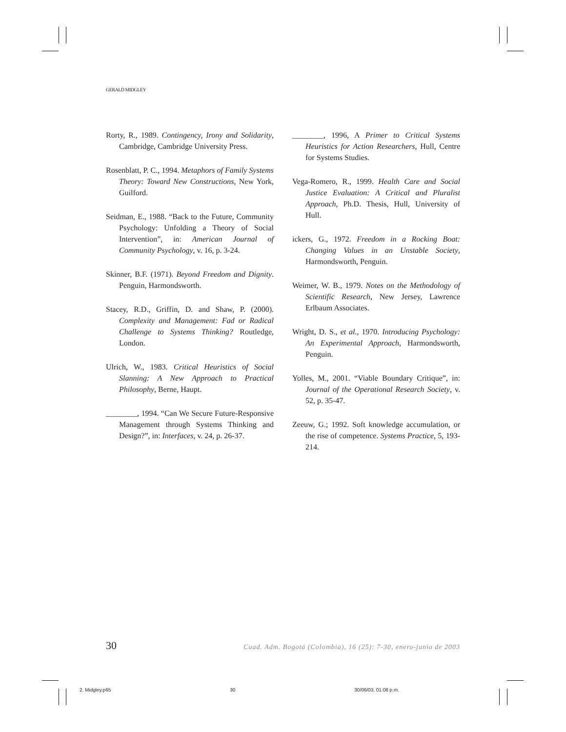GERALD MIDGLEY
Rorty, R., 1989. Contingency, Irony and Solidarity, Cambridge, Cambridge University Press.
Rosenblatt, P. C., 1994. Metaphors of Family Systems Theory: Toward New Constructions, New York, Guilford.
Seidman, E., 1988. “Back to the Future, Community Psychology: Unfolding a Theory of Social Intervention”, in: American Journal of Community Psychology, v. 16, p. 3-24.
Skinner, B.F. (1971). Beyond Freedom and Dignity. Penguin, Harmondsworth.
Stacey, R.D., Griffin, D. and Shaw, P. (2000). Complexity and Management: Fad or Radical Challenge to Systems Thinking? Routledge, London.
Ulrich, W., 1983. Critical Heuristics of Social Slanning: A New Approach to Practical Philosophy, Berne, Haupt.
________, 1994. “Can We Secure Future-Responsive Management through Systems Thinking and Design?”, in: Interfaces, v. 24, p. 26-37.
________, 1996, A Primer to Critical Systems Heuristics for Action Researchers, Hull, Centre for Systems Studies.
Vega-Romero, R., 1999. Health Care and Social Justice Evaluation: A Critical and Pluralist Approach, Ph.D. Thesis, Hull, University of Hull.
ickers, G., 1972. Freedom in a Rocking Boat: Changing Values in an Unstable Society, Harmondsworth, Penguin.
Weimer, W. B., 1979. Notes on the Methodology of Scientific Research, New Jersey, Lawrence Erlbaum Associates.
Wright, D. S., et al., 1970. Introducing Psychology: An Experimental Approach, Harmondsworth, Penguin.
Yolles, M., 2001. “Viable Boundary Critique”, in: Journal of the Operational Research Society, v. 52, p. 35-47.
Zeeuw, G.; 1992. Soft knowledge accumulation, or the rise of competence. Systems Practice, 5, 193-214.
30 Cuad. Adm. Bogotá (Colombia), 16 (25): 7-30, enero-junio de 2003
2. Midgley.p65 30 30/06/03, 01:08 p.m.